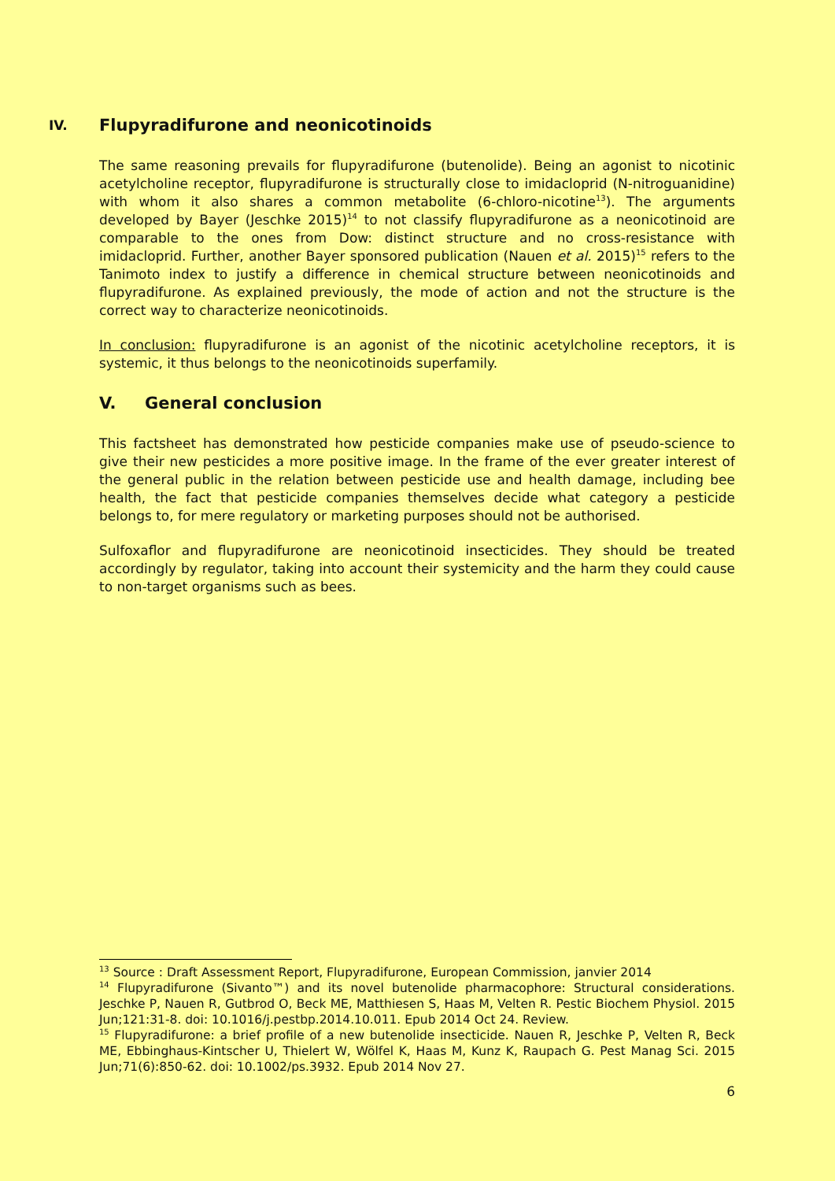IV. Flupyradifurone and neonicotinoids
The same reasoning prevails for flupyradifurone (butenolide). Being an agonist to nicotinic acetylcholine receptor, flupyradifurone is structurally close to imidacloprid (N-nitroguanidine) with whom it also shares a common metabolite (6-chloro-nicotine<sup>13</sup>). The arguments developed by Bayer (Jeschke 2015)<sup>14</sup> to not classify flupyradifurone as a neonicotinoid are comparable to the ones from Dow: distinct structure and no cross-resistance with imidacloprid. Further, another Bayer sponsored publication (Nauen et al. 2015)<sup>15</sup> refers to the Tanimoto index to justify a difference in chemical structure between neonicotinoids and flupyradifurone. As explained previously, the mode of action and not the structure is the correct way to characterize neonicotinoids.
In conclusion: flupyradifurone is an agonist of the nicotinic acetylcholine receptors, it is systemic, it thus belongs to the neonicotinoids superfamily.
V. General conclusion
This factsheet has demonstrated how pesticide companies make use of pseudo-science to give their new pesticides a more positive image. In the frame of the ever greater interest of the general public in the relation between pesticide use and health damage, including bee health, the fact that pesticide companies themselves decide what category a pesticide belongs to, for mere regulatory or marketing purposes should not be authorised.
Sulfoxaflor and flupyradifurone are neonicotinoid insecticides. They should be treated accordingly by regulator, taking into account their systemicity and the harm they could cause to non-target organisms such as bees.
<sup>13</sup> Source : Draft Assessment Report, Flupyradifurone, European Commission, janvier 2014
<sup>14</sup> Flupyradifurone (Sivanto™) and its novel butenolide pharmacophore: Structural considerations. Jeschke P, Nauen R, Gutbrod O, Beck ME, Matthiesen S, Haas M, Velten R. Pestic Biochem Physiol. 2015 Jun;121:31-8. doi: 10.1016/j.pestbp.2014.10.011. Epub 2014 Oct 24. Review.
<sup>15</sup> Flupyradifurone: a brief profile of a new butenolide insecticide. Nauen R, Jeschke P, Velten R, Beck ME, Ebbinghaus-Kintscher U, Thielert W, Wölfel K, Haas M, Kunz K, Raupach G. Pest Manag Sci. 2015 Jun;71(6):850-62. doi: 10.1002/ps.3932. Epub 2014 Nov 27.
6